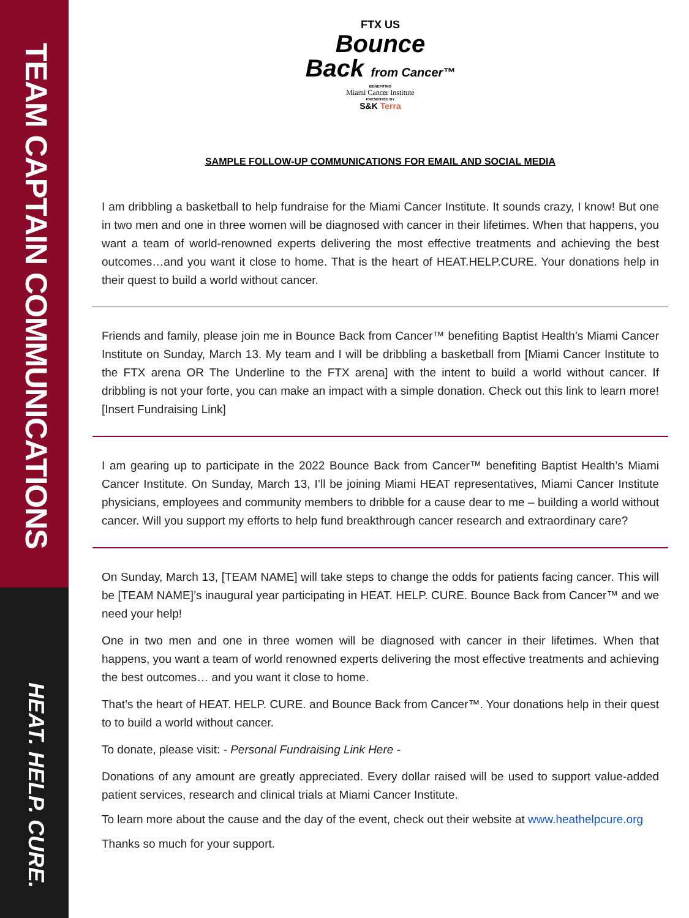TEAM CAPTAIN COMMUNICATIONS
HEAT. HELP. CURE.
FTX US
Bounce
Back from Cancer™
BENEFITING
Miami Cancer Institute
PRESENTED BY
S&K Terra
SAMPLE FOLLOW-UP COMMUNICATIONS FOR EMAIL AND SOCIAL MEDIA
I am dribbling a basketball to help fundraise for the Miami Cancer Institute. It sounds crazy, I know! But one in two men and one in three women will be diagnosed with cancer in their lifetimes. When that happens, you want a team of world-renowned experts delivering the most effective treatments and achieving the best outcomes…and you want it close to home. That is the heart of HEAT.HELP.CURE. Your donations help in their quest to build a world without cancer.
Friends and family, please join me in Bounce Back from Cancer™ benefiting Baptist Health’s Miami Cancer Institute on Sunday, March 13. My team and I will be dribbling a basketball from [Miami Cancer Institute to the FTX arena OR The Underline to the FTX arena] with the intent to build a world without cancer. If dribbling is not your forte, you can make an impact with a simple donation. Check out this link to learn more! [Insert Fundraising Link]
I am gearing up to participate in the 2022 Bounce Back from Cancer™ benefiting Baptist Health’s Miami Cancer Institute. On Sunday, March 13, I’ll be joining Miami HEAT representatives, Miami Cancer Institute physicians, employees and community members to dribble for a cause dear to me – building a world without cancer. Will you support my efforts to help fund breakthrough cancer research and extraordinary care?
On Sunday, March 13, [TEAM NAME] will take steps to change the odds for patients facing cancer. This will be [TEAM NAME]’s inaugural year participating in HEAT. HELP. CURE. Bounce Back from Cancer™ and we need your help!
One in two men and one in three women will be diagnosed with cancer in their lifetimes. When that happens, you want a team of world renowned experts delivering the most effective treatments and achieving the best outcomes… and you want it close to home.
That’s the heart of HEAT. HELP. CURE. and Bounce Back from Cancer™. Your donations help in their quest to to build a world without cancer.
To donate, please visit: - Personal Fundraising Link Here -
Donations of any amount are greatly appreciated. Every dollar raised will be used to support value-added patient services, research and clinical trials at Miami Cancer Institute.
To learn more about the cause and the day of the event, check out their website at www.heathelpcure.org
Thanks so much for your support.